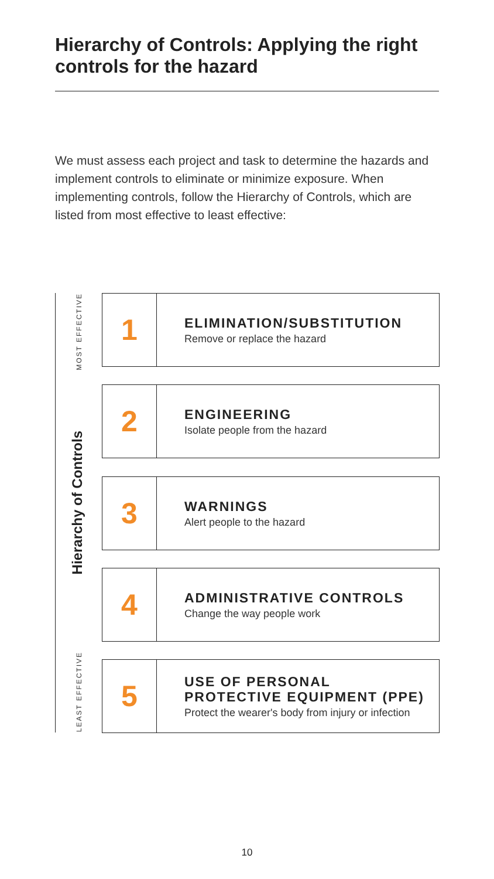Hierarchy of Controls: Applying the right controls for the hazard
We must assess each project and task to determine the hazards and implement controls to eliminate or minimize exposure. When implementing controls, follow the Hierarchy of Controls, which are listed from most effective to least effective:
MOST EFFECTIVE
Hierarchy of Controls
LEAST EFFECTIVE
1
ELIMINATION/SUBSTITUTION
Remove or replace the hazard
2
ENGINEERING
Isolate people from the hazard
3
WARNINGS
Alert people to the hazard
4
ADMINISTRATIVE CONTROLS
Change the way people work
5
USE OF PERSONAL
PROTECTIVE EQUIPMENT (PPE)
Protect the wearer's body from injury or infection
10